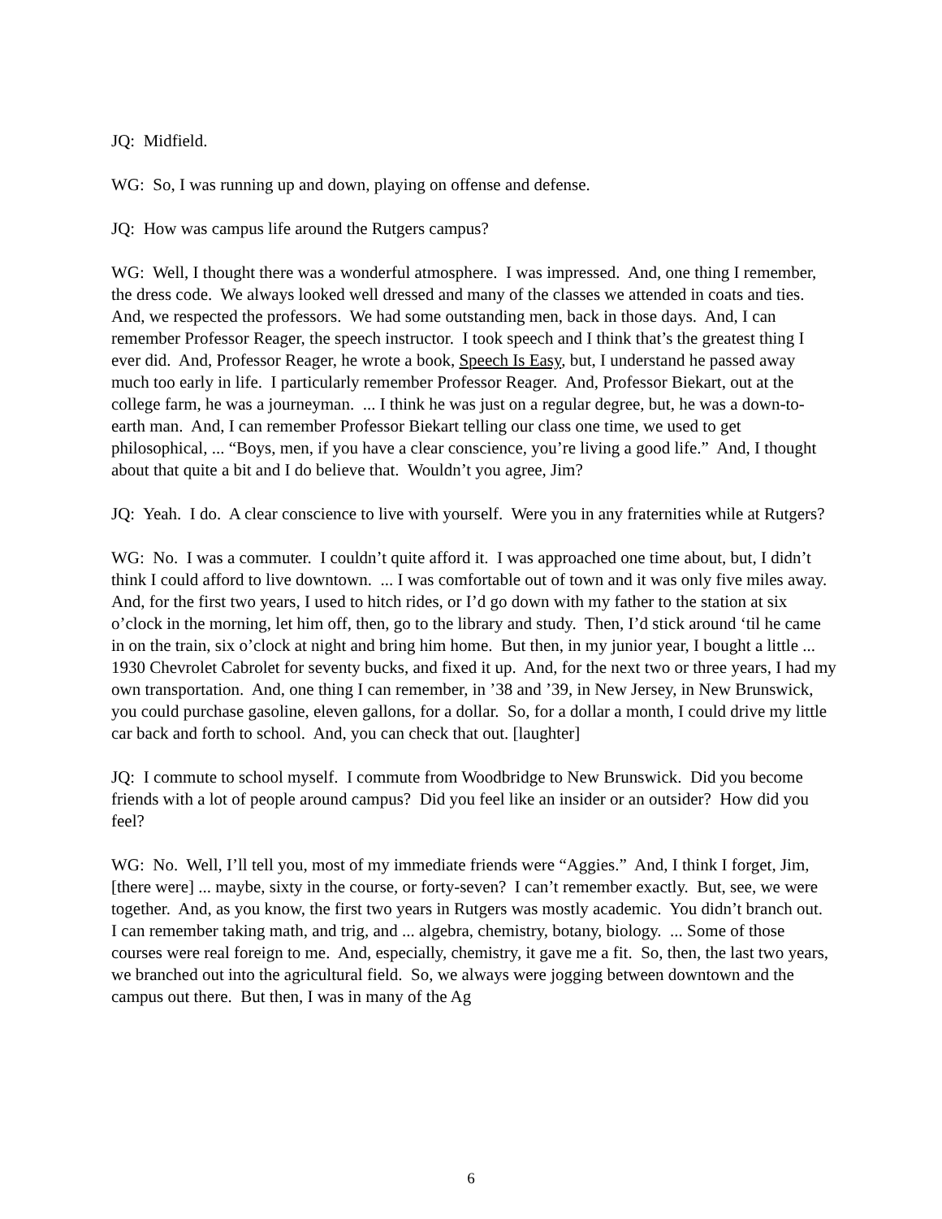JQ: Midfield.
WG: So, I was running up and down, playing on offense and defense.
JQ: How was campus life around the Rutgers campus?
WG: Well, I thought there was a wonderful atmosphere. I was impressed. And, one thing I remember, the dress code. We always looked well dressed and many of the classes we attended in coats and ties. And, we respected the professors. We had some outstanding men, back in those days. And, I can remember Professor Reager, the speech instructor. I took speech and I think that’s the greatest thing I ever did. And, Professor Reager, he wrote a book, Speech Is Easy, but, I understand he passed away much too early in life. I particularly remember Professor Reager. And, Professor Biekart, out at the college farm, he was a journeyman. ... I think he was just on a regular degree, but, he was a down-to-earth man. And, I can remember Professor Biekart telling our class one time, we used to get philosophical, ... “Boys, men, if you have a clear conscience, you’re living a good life.” And, I thought about that quite a bit and I do believe that. Wouldn’t you agree, Jim?
JQ: Yeah. I do. A clear conscience to live with yourself. Were you in any fraternities while at Rutgers?
WG: No. I was a commuter. I couldn’t quite afford it. I was approached one time about, but, I didn’t think I could afford to live downtown. ... I was comfortable out of town and it was only five miles away. And, for the first two years, I used to hitch rides, or I’d go down with my father to the station at six o’clock in the morning, let him off, then, go to the library and study. Then, I’d stick around ‘til he came in on the train, six o’clock at night and bring him home. But then, in my junior year, I bought a little ... 1930 Chevrolet Cabrolet for seventy bucks, and fixed it up. And, for the next two or three years, I had my own transportation. And, one thing I can remember, in ’38 and ’39, in New Jersey, in New Brunswick, you could purchase gasoline, eleven gallons, for a dollar. So, for a dollar a month, I could drive my little car back and forth to school. And, you can check that out. [laughter]
JQ: I commute to school myself. I commute from Woodbridge to New Brunswick. Did you become friends with a lot of people around campus? Did you feel like an insider or an outsider? How did you feel?
WG: No. Well, I’ll tell you, most of my immediate friends were “Aggies.” And, I think I forget, Jim, [there were] ... maybe, sixty in the course, or forty-seven? I can’t remember exactly. But, see, we were together. And, as you know, the first two years in Rutgers was mostly academic. You didn’t branch out. I can remember taking math, and trig, and ... algebra, chemistry, botany, biology. ... Some of those courses were real foreign to me. And, especially, chemistry, it gave me a fit. So, then, the last two years, we branched out into the agricultural field. So, we always were jogging between downtown and the campus out there. But then, I was in many of the Ag
6